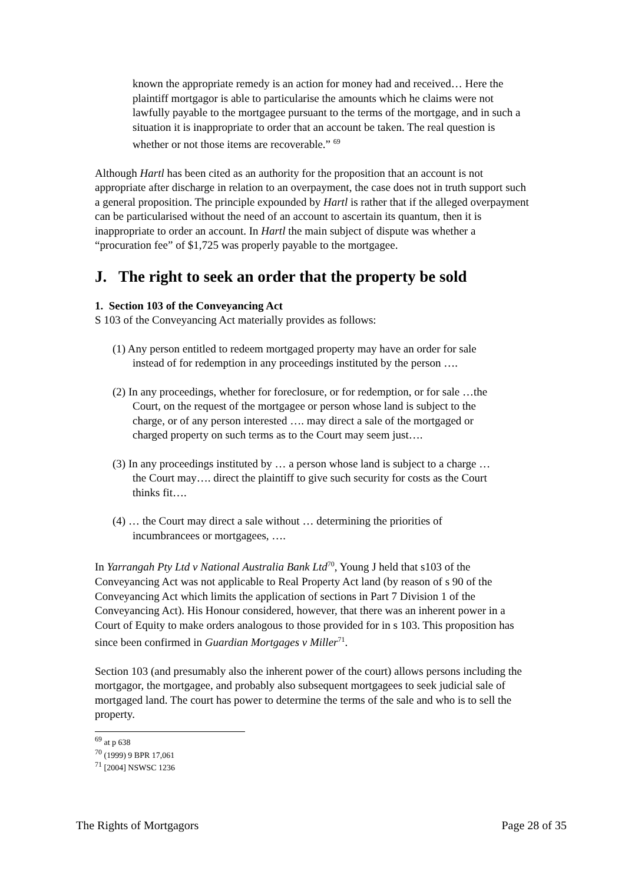known the appropriate remedy is an action for money had and received… Here the plaintiff mortgagor is able to particularise the amounts which he claims were not lawfully payable to the mortgagee pursuant to the terms of the mortgage, and in such a situation it is inappropriate to order that an account be taken. The real question is whether or not those items are recoverable.” <sup>69</sup>
Although Hartl has been cited as an authority for the proposition that an account is not appropriate after discharge in relation to an overpayment, the case does not in truth support such a general proposition. The principle expounded by Hartl is rather that if the alleged overpayment can be particularised without the need of an account to ascertain its quantum, then it is inappropriate to order an account. In Hartl the main subject of dispute was whether a “procuration fee” of $1,725 was properly payable to the mortgagee.
J. The right to seek an order that the property be sold
1. Section 103 of the Conveyancing Act
S 103 of the Conveyancing Act materially provides as follows:
(1) Any person entitled to redeem mortgaged property may have an order for sale instead of for redemption in any proceedings instituted by the person ….
(2) In any proceedings, whether for foreclosure, or for redemption, or for sale …the Court, on the request of the mortgagee or person whose land is subject to the charge, or of any person interested …. may direct a sale of the mortgaged or charged property on such terms as to the Court may seem just….
(3) In any proceedings instituted by … a person whose land is subject to a charge … the Court may…. direct the plaintiff to give such security for costs as the Court thinks fit….
(4) … the Court may direct a sale without … determining the priorities of incumbrancees or mortgagees, ….
In Yarrangah Pty Ltd v National Australia Bank Ltd<sup>70</sup>, Young J held that s103 of the Conveyancing Act was not applicable to Real Property Act land (by reason of s 90 of the Conveyancing Act which limits the application of sections in Part 7 Division 1 of the Conveyancing Act). His Honour considered, however, that there was an inherent power in a Court of Equity to make orders analogous to those provided for in s 103. This proposition has since been confirmed in Guardian Mortgages v Miller<sup>71</sup>.
Section 103 (and presumably also the inherent power of the court) allows persons including the mortgagor, the mortgagee, and probably also subsequent mortgagees to seek judicial sale of mortgaged land. The court has power to determine the terms of the sale and who is to sell the property.
<sup>69</sup> at p 638
<sup>70</sup> (1999) 9 BPR 17,061
<sup>71</sup> [2004] NSWSC 1236
The Rights of Mortgagors Page 28 of 35